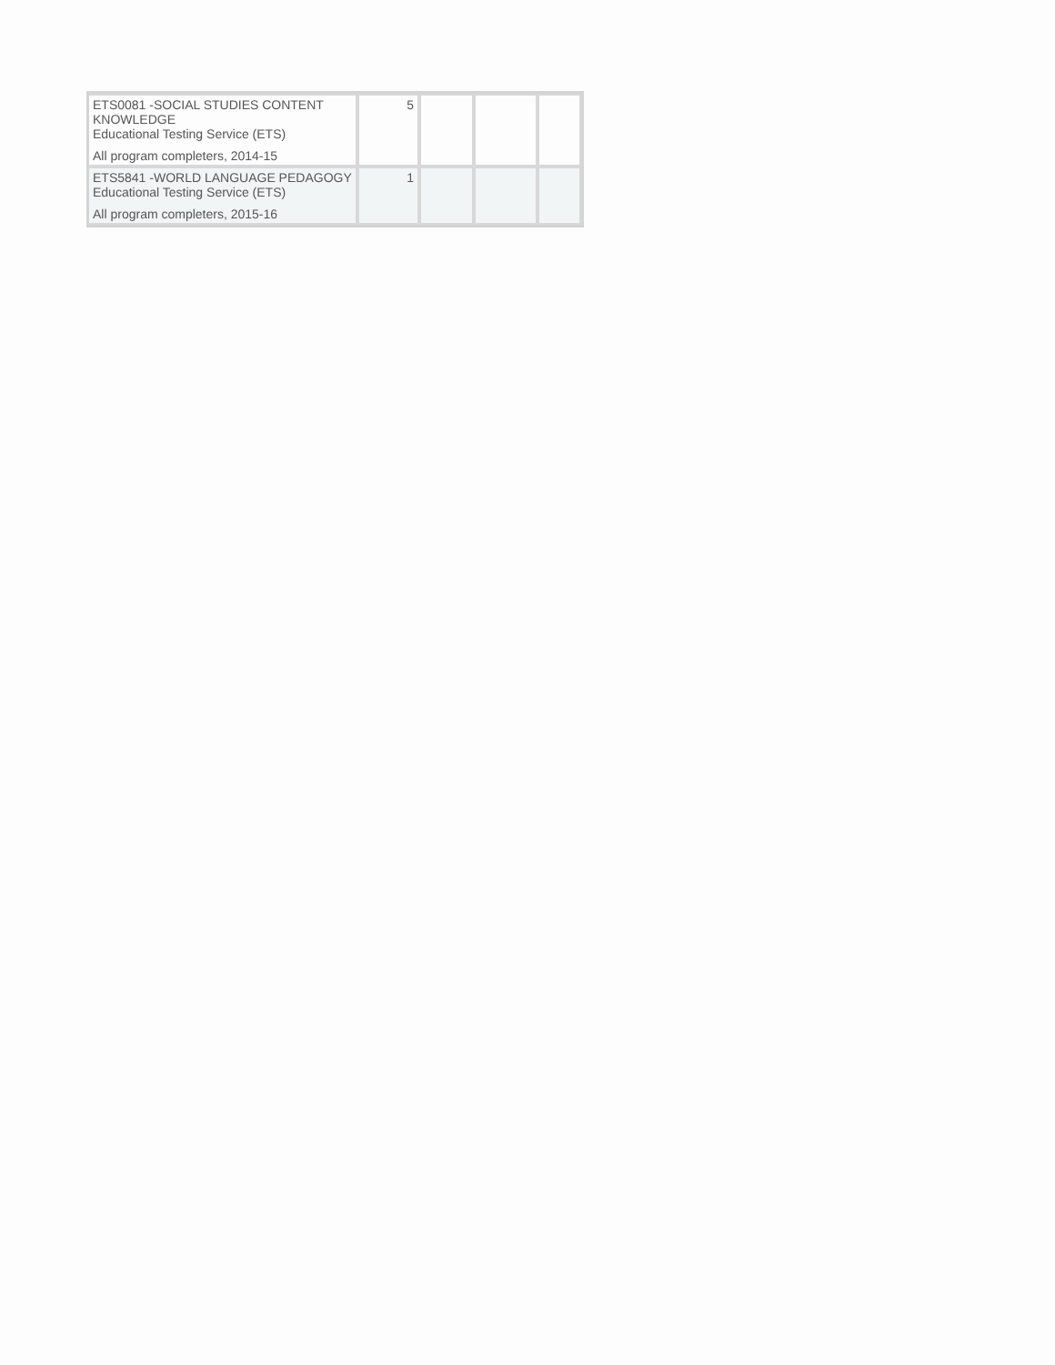| ETS0081 -SOCIAL STUDIES CONTENT KNOWLEDGE Educational Testing Service (ETS) All program completers, 2014-15 | 5 | | | |
| ETS5841 -WORLD LANGUAGE PEDAGOGY Educational Testing Service (ETS) All program completers, 2015-16 | 1 | | | |